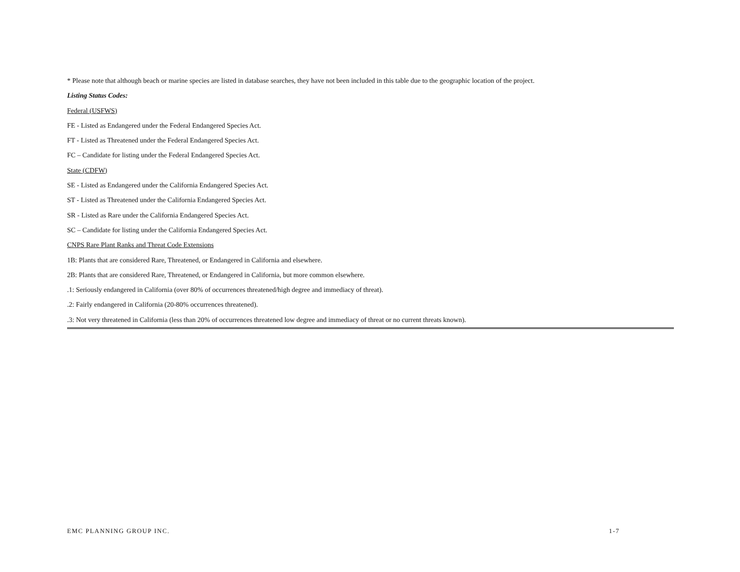* Please note that although beach or marine species are listed in database searches, they have not been included in this table due to the geographic location of the project.
Listing Status Codes:
Federal (USFWS)
FE - Listed as Endangered under the Federal Endangered Species Act.
FT - Listed as Threatened under the Federal Endangered Species Act.
FC – Candidate for listing under the Federal Endangered Species Act.
State (CDFW)
SE - Listed as Endangered under the California Endangered Species Act.
ST - Listed as Threatened under the California Endangered Species Act.
SR - Listed as Rare under the California Endangered Species Act.
SC – Candidate for listing under the California Endangered Species Act.
CNPS Rare Plant Ranks and Threat Code Extensions
1B: Plants that are considered Rare, Threatened, or Endangered in California and elsewhere.
2B: Plants that are considered Rare, Threatened, or Endangered in California, but more common elsewhere.
.1: Seriously endangered in California (over 80% of occurrences threatened/high degree and immediacy of threat).
.2: Fairly endangered in California (20-80% occurrences threatened).
.3: Not very threatened in California (less than 20% of occurrences threatened low degree and immediacy of threat or no current threats known).
EMC PLANNING GROUP INC. 1-7